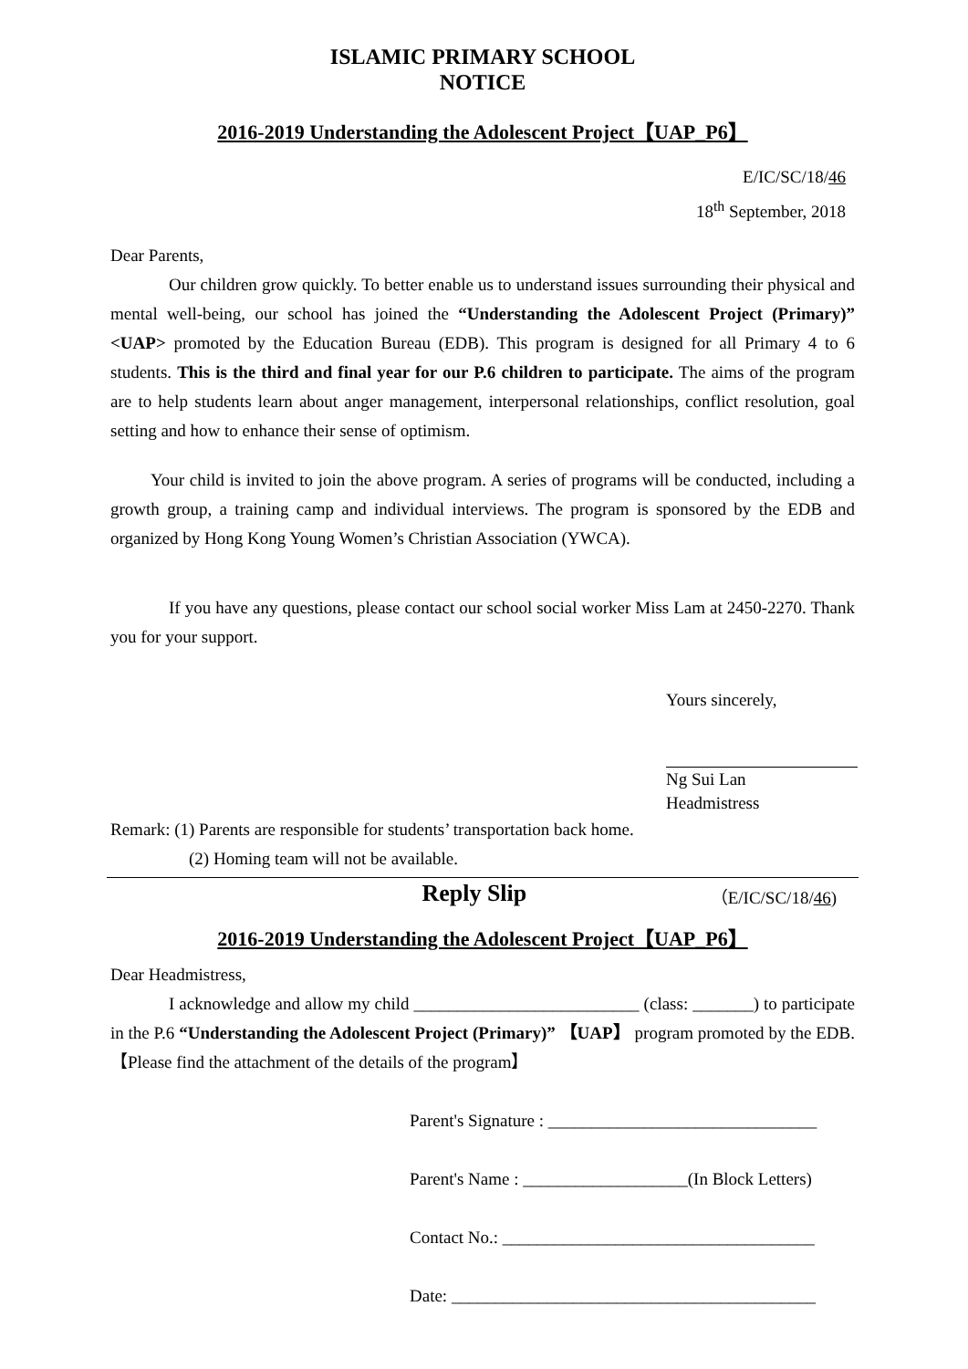ISLAMIC PRIMARY SCHOOL
NOTICE
2016-2019 Understanding the Adolescent Project【UAP_P6】
E/IC/SC/18/46
18<sup>th</sup> September, 2018
Dear Parents,
Our children grow quickly. To better enable us to understand issues surrounding their physical and mental well-being, our school has joined the “Understanding the Adolescent Project (Primary)” <UAP> promoted by the Education Bureau (EDB). This program is designed for all Primary 4 to 6 students. This is the third and final year for our P.6 children to participate. The aims of the program are to help students learn about anger management, interpersonal relationships, conflict resolution, goal setting and how to enhance their sense of optimism.
Your child is invited to join the above program. A series of programs will be conducted, including a growth group, a training camp and individual interviews. The program is sponsored by the EDB and organized by Hong Kong Young Women’s Christian Association (YWCA).
If you have any questions, please contact our school social worker Miss Lam at 2450-2270. Thank you for your support.
Yours sincerely,
Ng Sui Lan
Headmistress
Remark: (1) Parents are responsible for students’ transportation back home.
(2) Homing team will not be available.
Reply Slip （E/IC/SC/18/46)
2016-2019 Understanding the Adolescent Project【UAP_P6】
Dear Headmistress,
I acknowledge and allow my child __________________________ (class: _______) to participate in the P.6 “Understanding the Adolescent Project (Primary)” 【UAP】 program promoted by the EDB. 【Please find the attachment of the details of the program】
Parent's Signature : _______________________________
Parent's Name : ___________________(In Block Letters)
Contact No.: ____________________________________
Date: __________________________________________